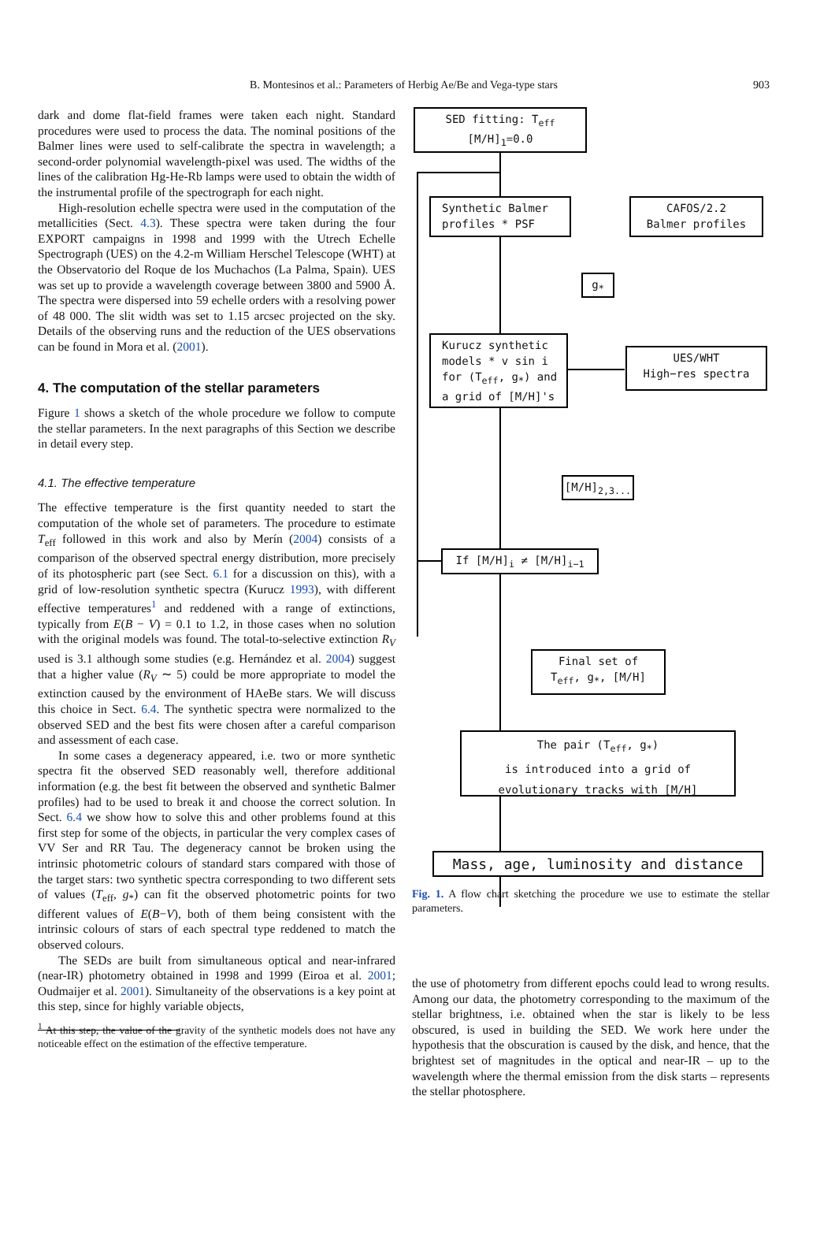B. Montesinos et al.: Parameters of Herbig Ae/Be and Vega-type stars 903
dark and dome flat-field frames were taken each night. Standard procedures were used to process the data. The nominal positions of the Balmer lines were used to self-calibrate the spectra in wavelength; a second-order polynomial wavelength-pixel was used. The widths of the lines of the calibration Hg-He-Rb lamps were used to obtain the width of the instrumental profile of the spectrograph for each night.
High-resolution echelle spectra were used in the computation of the metallicities (Sect. 4.3). These spectra were taken during the four EXPORT campaigns in 1998 and 1999 with the Utrech Echelle Spectrograph (UES) on the 4.2-m William Herschel Telescope (WHT) at the Observatorio del Roque de los Muchachos (La Palma, Spain). UES was set up to provide a wavelength coverage between 3800 and 5900 Å. The spectra were dispersed into 59 echelle orders with a resolving power of 48 000. The slit width was set to 1.15 arcsec projected on the sky. Details of the observing runs and the reduction of the UES observations can be found in Mora et al. (2001).
4. The computation of the stellar parameters
Figure 1 shows a sketch of the whole procedure we follow to compute the stellar parameters. In the next paragraphs of this Section we describe in detail every step.
4.1. The effective temperature
The effective temperature is the first quantity needed to start the computation of the whole set of parameters. The procedure to estimate T<sub>eff</sub> followed in this work and also by Merín (2004) consists of a comparison of the observed spectral energy distribution, more precisely of its photospheric part (see Sect. 6.1 for a discussion on this), with a grid of low-resolution synthetic spectra (Kurucz 1993), with different effective temperatures<sup>1</sup> and reddened with a range of extinctions, typically from E(B − V) = 0.1 to 1.2, in those cases when no solution with the original models was found. The total-to-selective extinction R<sub>V</sub> used is 3.1 although some studies (e.g. Hernández et al. 2004) suggest that a higher value (R<sub>V</sub> ∼ 5) could be more appropriate to model the extinction caused by the environment of HAeBe stars. We will discuss this choice in Sect. 6.4. The synthetic spectra were normalized to the observed SED and the best fits were chosen after a careful comparison and assessment of each case.
In some cases a degeneracy appeared, i.e. two or more synthetic spectra fit the observed SED reasonably well, therefore additional information (e.g. the best fit between the observed and synthetic Balmer profiles) had to be used to break it and choose the correct solution. In Sect. 6.4 we show how to solve this and other problems found at this first step for some of the objects, in particular the very complex cases of VV Ser and RR Tau. The degeneracy cannot be broken using the intrinsic photometric colours of standard stars compared with those of the target stars: two synthetic spectra corresponding to two different sets of values (T<sub>eff</sub>, g<sub>*</sub>) can fit the observed photometric points for two different values of E(B−V), both of them being consistent with the intrinsic colours of stars of each spectral type reddened to match the observed colours.
The SEDs are built from simultaneous optical and near-infrared (near-IR) photometry obtained in 1998 and 1999 (Eiroa et al. 2001; Oudmaijer et al. 2001). Simultaneity of the observations is a key point at this step, since for highly variable objects,
<sup>1</sup> At this step, the value of the gravity of the synthetic models does not have any noticeable effect on the estimation of the effective temperature.
SED fitting: T<sub>eff</sub>
[M/H]<sub>1</sub>=0.0
Synthetic Balmer
profiles * PSF
CAFOS/2.2
Balmer profiles
g<sub>*</sub>
Kurucz synthetic
models * v sin i
for (T<sub>eff</sub>, g<sub>*</sub>) and
a grid of [M/H]'s
UES/WHT
High−res spectra
[M/H]<sub>2,3...</sub>
If [M/H]<sub>i</sub> ≠ [M/H]<sub>i−1</sub>
Final set of
T<sub>eff</sub>, g<sub>*</sub>, [M/H]
The pair (T<sub>eff</sub>, g<sub>*</sub>)
is introduced into a grid of
evolutionary tracks with [M/H]
Mass, age, luminosity and distance
Fig. 1. A flow chart sketching the procedure we use to estimate the stellar parameters.
the use of photometry from different epochs could lead to wrong results. Among our data, the photometry corresponding to the maximum of the stellar brightness, i.e. obtained when the star is likely to be less obscured, is used in building the SED. We work here under the hypothesis that the obscuration is caused by the disk, and hence, that the brightest set of magnitudes in the optical and near-IR – up to the wavelength where the thermal emission from the disk starts – represents the stellar photosphere.